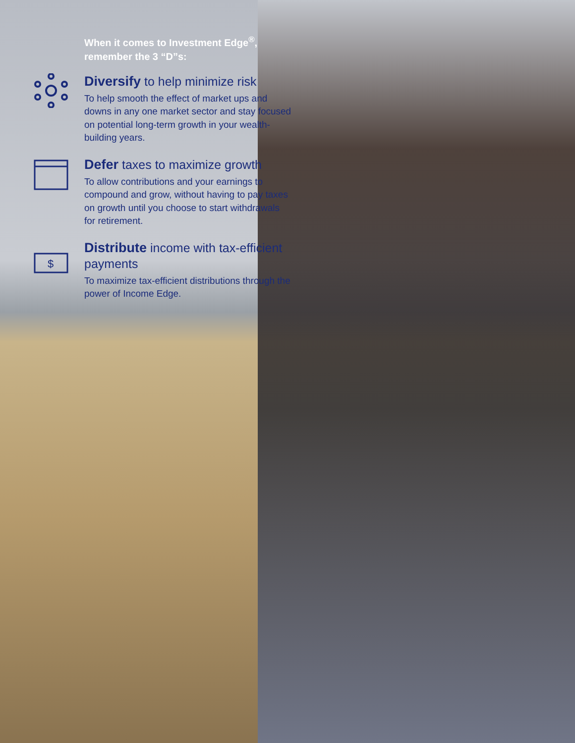When it comes to Investment Edge<sup>®</sup>,
remember the 3 “D”s:
Diversify to help minimize risk
To help smooth the effect of market ups and downs in any one market sector and stay focused on potential long-term growth in your wealth-building years.
Defer taxes to maximize growth
To allow contributions and your earnings to compound and grow, without having to pay taxes on growth until you choose to start withdrawals for retirement.
$
Distribute income with tax-efficient payments
To maximize tax-efficient distributions through the power of Income Edge.